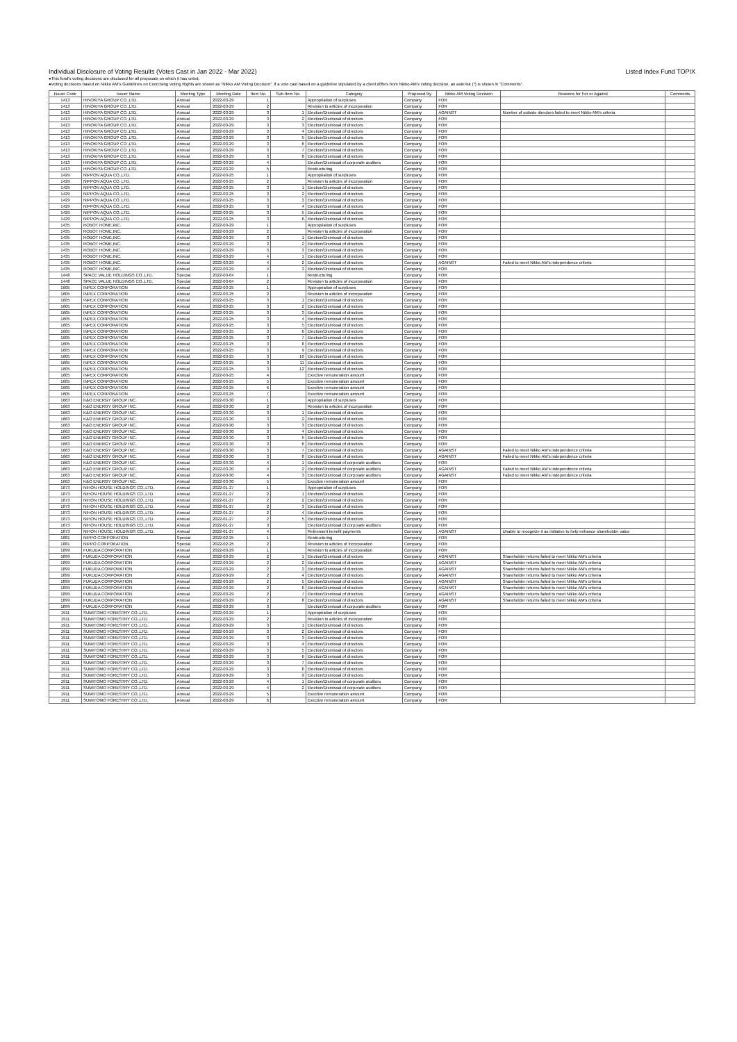Individual Disclosure of Voting Results (Votes Cast in Jan 2022 - Mar 2022) Listed Index Fund TOPIX
●This fund's voting decisions are disclosed for all proposals on which it has voted.
●Voting decisions based on Nikko AM's Guidelines on Exercising Voting Rights are shown as "Nikko AM Voting Decision". If a vote cast based on a guideline stipulated by a client differs from Nikko AM's voting decision, an asterisk (*) is shown in "Comments".
| Issuer Code | Issuer Name | Meeting Type | Meeting Date | Item No. | Sub-Item No. | Category | Proposed By | Nikko AM Voting Decision | Reasons for For or Against | Comments |
| --- | --- | --- | --- | --- | --- | --- | --- | --- | --- | --- |
| 1413 | HINOKIYA GROUP CO.,LTD. | Annual | 2022-03-29 | 1 | | Appropriation of surpluses | Company | FOR | | |
| 1413 | HINOKIYA GROUP CO.,LTD. | Annual | 2022-03-29 | 2 | | Revision to articles of incorporation | Company | FOR | | |
| 1413 | HINOKIYA GROUP CO.,LTD. | Annual | 2022-03-29 | 3 | 1 | Election/Dismissal of directors | Company | AGAINST | Number of outside directors failed to meet Nikko AM's criteria | |
| 1413 | HINOKIYA GROUP CO.,LTD. | Annual | 2022-03-29 | 3 | 2 | Election/Dismissal of directors | Company | FOR | | |
| 1413 | HINOKIYA GROUP CO.,LTD. | Annual | 2022-03-29 | 3 | 3 | Election/Dismissal of directors | Company | FOR | | |
| 1413 | HINOKIYA GROUP CO.,LTD. | Annual | 2022-03-29 | 3 | 4 | Election/Dismissal of directors | Company | FOR | | |
| 1413 | HINOKIYA GROUP CO.,LTD. | Annual | 2022-03-29 | 3 | 5 | Election/Dismissal of directors | Company | FOR | | |
| 1413 | HINOKIYA GROUP CO.,LTD. | Annual | 2022-03-29 | 3 | 6 | Election/Dismissal of directors | Company | FOR | | |
| 1413 | HINOKIYA GROUP CO.,LTD. | Annual | 2022-03-29 | 3 | 7 | Election/Dismissal of directors | Company | FOR | | |
| 1413 | HINOKIYA GROUP CO.,LTD. | Annual | 2022-03-29 | 3 | 8 | Election/Dismissal of directors | Company | FOR | | |
| 1413 | HINOKIYA GROUP CO.,LTD. | Annual | 2022-03-29 | 4 | | Election/Dismissal of corporate auditors | Company | FOR | | |
| 1413 | HINOKIYA GROUP CO.,LTD. | Annual | 2022-03-29 | 5 | | Restructuring | Company | FOR | | |
| 1429 | NIPPON AQUA CO.,LTD. | Annual | 2022-03-25 | 1 | | Appropriation of surpluses | Company | FOR | | |
| 1429 | NIPPON AQUA CO.,LTD. | Annual | 2022-03-25 | 2 | | Revision to articles of incorporation | Company | FOR | | |
| 1429 | NIPPON AQUA CO.,LTD. | Annual | 2022-03-25 | 3 | 1 | Election/Dismissal of directors | Company | FOR | | |
| 1429 | NIPPON AQUA CO.,LTD. | Annual | 2022-03-25 | 3 | 2 | Election/Dismissal of directors | Company | FOR | | |
| 1429 | NIPPON AQUA CO.,LTD. | Annual | 2022-03-25 | 3 | 3 | Election/Dismissal of directors | Company | FOR | | |
| 1429 | NIPPON AQUA CO.,LTD. | Annual | 2022-03-25 | 3 | 4 | Election/Dismissal of directors | Company | FOR | | |
| 1429 | NIPPON AQUA CO.,LTD. | Annual | 2022-03-25 | 3 | 5 | Election/Dismissal of directors | Company | FOR | | |
| 1429 | NIPPON AQUA CO.,LTD. | Annual | 2022-03-25 | 3 | 6 | Election/Dismissal of directors | Company | FOR | | |
| 1435 | ROBOT HOME,INC. | Annual | 2022-03-29 | 1 | | Appropriation of surpluses | Company | FOR | | |
| 1435 | ROBOT HOME,INC. | Annual | 2022-03-29 | 2 | | Revision to articles of incorporation | Company | FOR | | |
| 1435 | ROBOT HOME,INC. | Annual | 2022-03-29 | 3 | 1 | Election/Dismissal of directors | Company | FOR | | |
| 1435 | ROBOT HOME,INC. | Annual | 2022-03-29 | 3 | 2 | Election/Dismissal of directors | Company | FOR | | |
| 1435 | ROBOT HOME,INC. | Annual | 2022-03-29 | 3 | 3 | Election/Dismissal of directors | Company | FOR | | |
| 1435 | ROBOT HOME,INC. | Annual | 2022-03-29 | 4 | 1 | Election/Dismissal of directors | Company | FOR | | |
| 1435 | ROBOT HOME,INC. | Annual | 2022-03-29 | 4 | 2 | Election/Dismissal of directors | Company | AGAINST | Failed to meet Nikko AM's independence criteria | |
| 1435 | ROBOT HOME,INC. | Annual | 2022-03-29 | 4 | 3 | Election/Dismissal of directors | Company | FOR | | |
| 1448 | SPACE VALUE HOLDINGS CO.,LTD. | Special | 2022-03-04 | 1 | | Restructuring | Company | FOR | | |
| 1448 | SPACE VALUE HOLDINGS CO.,LTD. | Special | 2022-03-04 | 2 | | Revision to articles of incorporation | Company | FOR | | |
| 1605 | INPEX CORPORATION | Annual | 2022-03-25 | 1 | | Appropriation of surpluses | Company | FOR | | |
| 1605 | INPEX CORPORATION | Annual | 2022-03-25 | 2 | | Revision to articles of incorporation | Company | FOR | | |
| 1605 | INPEX CORPORATION | Annual | 2022-03-25 | 3 | 1 | Election/Dismissal of directors | Company | FOR | | |
| 1605 | INPEX CORPORATION | Annual | 2022-03-25 | 3 | 2 | Election/Dismissal of directors | Company | FOR | | |
| 1605 | INPEX CORPORATION | Annual | 2022-03-25 | 3 | 3 | Election/Dismissal of directors | Company | FOR | | |
| 1605 | INPEX CORPORATION | Annual | 2022-03-25 | 3 | 4 | Election/Dismissal of directors | Company | FOR | | |
| 1605 | INPEX CORPORATION | Annual | 2022-03-25 | 3 | 5 | Election/Dismissal of directors | Company | FOR | | |
| 1605 | INPEX CORPORATION | Annual | 2022-03-25 | 3 | 6 | Election/Dismissal of directors | Company | FOR | | |
| 1605 | INPEX CORPORATION | Annual | 2022-03-25 | 3 | 7 | Election/Dismissal of directors | Company | FOR | | |
| 1605 | INPEX CORPORATION | Annual | 2022-03-25 | 3 | 8 | Election/Dismissal of directors | Company | FOR | | |
| 1605 | INPEX CORPORATION | Annual | 2022-03-25 | 3 | 9 | Election/Dismissal of directors | Company | FOR | | |
| 1605 | INPEX CORPORATION | Annual | 2022-03-25 | 3 | 10 | Election/Dismissal of directors | Company | FOR | | |
| 1605 | INPEX CORPORATION | Annual | 2022-03-25 | 3 | 11 | Election/Dismissal of directors | Company | FOR | | |
| 1605 | INPEX CORPORATION | Annual | 2022-03-25 | 3 | 12 | Election/Dismissal of directors | Company | FOR | | |
| 1605 | INPEX CORPORATION | Annual | 2022-03-25 | 4 | | Exective remuneration amount | Company | FOR | | |
| 1605 | INPEX CORPORATION | Annual | 2022-03-25 | 5 | | Exective remuneration amount | Company | FOR | | |
| 1605 | INPEX CORPORATION | Annual | 2022-03-25 | 6 | | Exective remuneration amount | Company | FOR | | |
| 1605 | INPEX CORPORATION | Annual | 2022-03-25 | 7 | | Exective remuneration amount | Company | FOR | | |
| 1663 | K&O ENERGY GROUP INC. | Annual | 2022-03-30 | 1 | | Appropriation of surpluses | Company | FOR | | |
| 1663 | K&O ENERGY GROUP INC. | Annual | 2022-03-30 | 2 | | Revision to articles of incorporation | Company | FOR | | |
| 1663 | K&O ENERGY GROUP INC. | Annual | 2022-03-30 | 3 | 1 | Election/Dismissal of directors | Company | FOR | | |
| 1663 | K&O ENERGY GROUP INC. | Annual | 2022-03-30 | 3 | 2 | Election/Dismissal of directors | Company | FOR | | |
| 1663 | K&O ENERGY GROUP INC. | Annual | 2022-03-30 | 3 | 3 | Election/Dismissal of directors | Company | FOR | | |
| 1663 | K&O ENERGY GROUP INC. | Annual | 2022-03-30 | 3 | 4 | Election/Dismissal of directors | Company | FOR | | |
| 1663 | K&O ENERGY GROUP INC. | Annual | 2022-03-30 | 3 | 5 | Election/Dismissal of directors | Company | FOR | | |
| 1663 | K&O ENERGY GROUP INC. | Annual | 2022-03-30 | 3 | 6 | Election/Dismissal of directors | Company | FOR | | |
| 1663 | K&O ENERGY GROUP INC. | Annual | 2022-03-30 | 3 | 7 | Election/Dismissal of directors | Company | AGAINST | Failed to meet Nikko AM's independence criteria | |
| 1663 | K&O ENERGY GROUP INC. | Annual | 2022-03-30 | 3 | 8 | Election/Dismissal of directors | Company | AGAINST | Failed to meet Nikko AM's independence criteria | |
| 1663 | K&O ENERGY GROUP INC. | Annual | 2022-03-30 | 4 | 1 | Election/Dismissal of corporate auditors | Company | FOR | | |
| 1663 | K&O ENERGY GROUP INC. | Annual | 2022-03-30 | 4 | 2 | Election/Dismissal of corporate auditors | Company | AGAINST | Failed to meet Nikko AM's independence criteria | |
| 1663 | K&O ENERGY GROUP INC. | Annual | 2022-03-30 | 4 | 3 | Election/Dismissal of corporate auditors | Company | AGAINST | Failed to meet Nikko AM's independence criteria | |
| 1663 | K&O ENERGY GROUP INC. | Annual | 2022-03-30 | 5 | | Exective remuneration amount | Company | FOR | | |
| 1873 | NIHON HOUSE HOLDINGS CO.,LTD. | Annual | 2022-01-27 | 1 | | Appropriation of surpluses | Company | FOR | | |
| 1873 | NIHON HOUSE HOLDINGS CO.,LTD. | Annual | 2022-01-27 | 2 | 1 | Election/Dismissal of directors | Company | FOR | | |
| 1873 | NIHON HOUSE HOLDINGS CO.,LTD. | Annual | 2022-01-27 | 2 | 2 | Election/Dismissal of directors | Company | FOR | | |
| 1873 | NIHON HOUSE HOLDINGS CO.,LTD. | Annual | 2022-01-27 | 2 | 3 | Election/Dismissal of directors | Company | FOR | | |
| 1873 | NIHON HOUSE HOLDINGS CO.,LTD. | Annual | 2022-01-27 | 2 | 4 | Election/Dismissal of directors | Company | FOR | | |
| 1873 | NIHON HOUSE HOLDINGS CO.,LTD. | Annual | 2022-01-27 | 2 | 5 | Election/Dismissal of directors | Company | FOR | | |
| 1873 | NIHON HOUSE HOLDINGS CO.,LTD. | Annual | 2022-01-27 | 3 | | Election/Dismissal of corporate auditors | Company | FOR | | |
| 1873 | NIHON HOUSE HOLDINGS CO.,LTD. | Annual | 2022-01-27 | 4 | | Retirement benefit payments | Company | AGAINST | Unable to recognize it as initiative to help enhance shareholder value | |
| 1881 | NIPPO CORPORATION | Special | 2022-02-25 | 1 | | Restructuring | Company | FOR | | |
| 1881 | NIPPO CORPORATION | Special | 2022-02-25 | 2 | | Revision to articles of incorporation | Company | FOR | | |
| 1899 | FUKUDA CORPORATION | Annual | 2022-03-29 | 1 | | Revision to articles of incorporation | Company | FOR | | |
| 1899 | FUKUDA CORPORATION | Annual | 2022-03-29 | 2 | 1 | Election/Dismissal of directors | Company | AGAINST | Shareholder returns failed to meet Nikko AM's criteria | |
| 1899 | FUKUDA CORPORATION | Annual | 2022-03-29 | 2 | 2 | Election/Dismissal of directors | Company | AGAINST | Shareholder returns failed to meet Nikko AM's criteria | |
| 1899 | FUKUDA CORPORATION | Annual | 2022-03-29 | 2 | 3 | Election/Dismissal of directors | Company | AGAINST | Shareholder returns failed to meet Nikko AM's criteria | |
| 1899 | FUKUDA CORPORATION | Annual | 2022-03-29 | 2 | 4 | Election/Dismissal of directors | Company | AGAINST | Shareholder returns failed to meet Nikko AM's criteria | |
| 1899 | FUKUDA CORPORATION | Annual | 2022-03-29 | 2 | 5 | Election/Dismissal of directors | Company | AGAINST | Shareholder returns failed to meet Nikko AM's criteria | |
| 1899 | FUKUDA CORPORATION | Annual | 2022-03-29 | 2 | 6 | Election/Dismissal of directors | Company | AGAINST | Shareholder returns failed to meet Nikko AM's criteria | |
| 1899 | FUKUDA CORPORATION | Annual | 2022-03-29 | 2 | 7 | Election/Dismissal of directors | Company | AGAINST | Shareholder returns failed to meet Nikko AM's criteria | |
| 1899 | FUKUDA CORPORATION | Annual | 2022-03-29 | 2 | 8 | Election/Dismissal of directors | Company | AGAINST | Shareholder returns failed to meet Nikko AM's criteria | |
| 1899 | FUKUDA CORPORATION | Annual | 2022-03-29 | 3 | | Election/Dismissal of corporate auditors | Company | FOR | | |
| 1911 | SUMITOMO FORESTRY CO.,LTD. | Annual | 2022-03-29 | 1 | | Appropriation of surpluses | Company | FOR | | |
| 1911 | SUMITOMO FORESTRY CO.,LTD. | Annual | 2022-03-29 | 2 | | Revision to articles of incorporation | Company | FOR | | |
| 1911 | SUMITOMO FORESTRY CO.,LTD. | Annual | 2022-03-29 | 3 | 1 | Election/Dismissal of directors | Company | FOR | | |
| 1911 | SUMITOMO FORESTRY CO.,LTD. | Annual | 2022-03-29 | 3 | 2 | Election/Dismissal of directors | Company | FOR | | |
| 1911 | SUMITOMO FORESTRY CO.,LTD. | Annual | 2022-03-29 | 3 | 3 | Election/Dismissal of directors | Company | FOR | | |
| 1911 | SUMITOMO FORESTRY CO.,LTD. | Annual | 2022-03-29 | 3 | 4 | Election/Dismissal of directors | Company | FOR | | |
| 1911 | SUMITOMO FORESTRY CO.,LTD. | Annual | 2022-03-29 | 3 | 5 | Election/Dismissal of directors | Company | FOR | | |
| 1911 | SUMITOMO FORESTRY CO.,LTD. | Annual | 2022-03-29 | 3 | 6 | Election/Dismissal of directors | Company | FOR | | |
| 1911 | SUMITOMO FORESTRY CO.,LTD. | Annual | 2022-03-29 | 3 | 7 | Election/Dismissal of directors | Company | FOR | | |
| 1911 | SUMITOMO FORESTRY CO.,LTD. | Annual | 2022-03-29 | 3 | 8 | Election/Dismissal of directors | Company | FOR | | |
| 1911 | SUMITOMO FORESTRY CO.,LTD. | Annual | 2022-03-29 | 3 | 9 | Election/Dismissal of directors | Company | FOR | | |
| 1911 | SUMITOMO FORESTRY CO.,LTD. | Annual | 2022-03-29 | 4 | 1 | Election/Dismissal of corporate auditors | Company | FOR | | |
| 1911 | SUMITOMO FORESTRY CO.,LTD. | Annual | 2022-03-29 | 4 | 2 | Election/Dismissal of corporate auditors | Company | FOR | | |
| 1911 | SUMITOMO FORESTRY CO.,LTD. | Annual | 2022-03-29 | 5 | | Exective remuneration amount | Company | FOR | | |
| 1911 | SUMITOMO FORESTRY CO.,LTD. | Annual | 2022-03-29 | 6 | | Exective remuneration amount | Company | FOR | | |